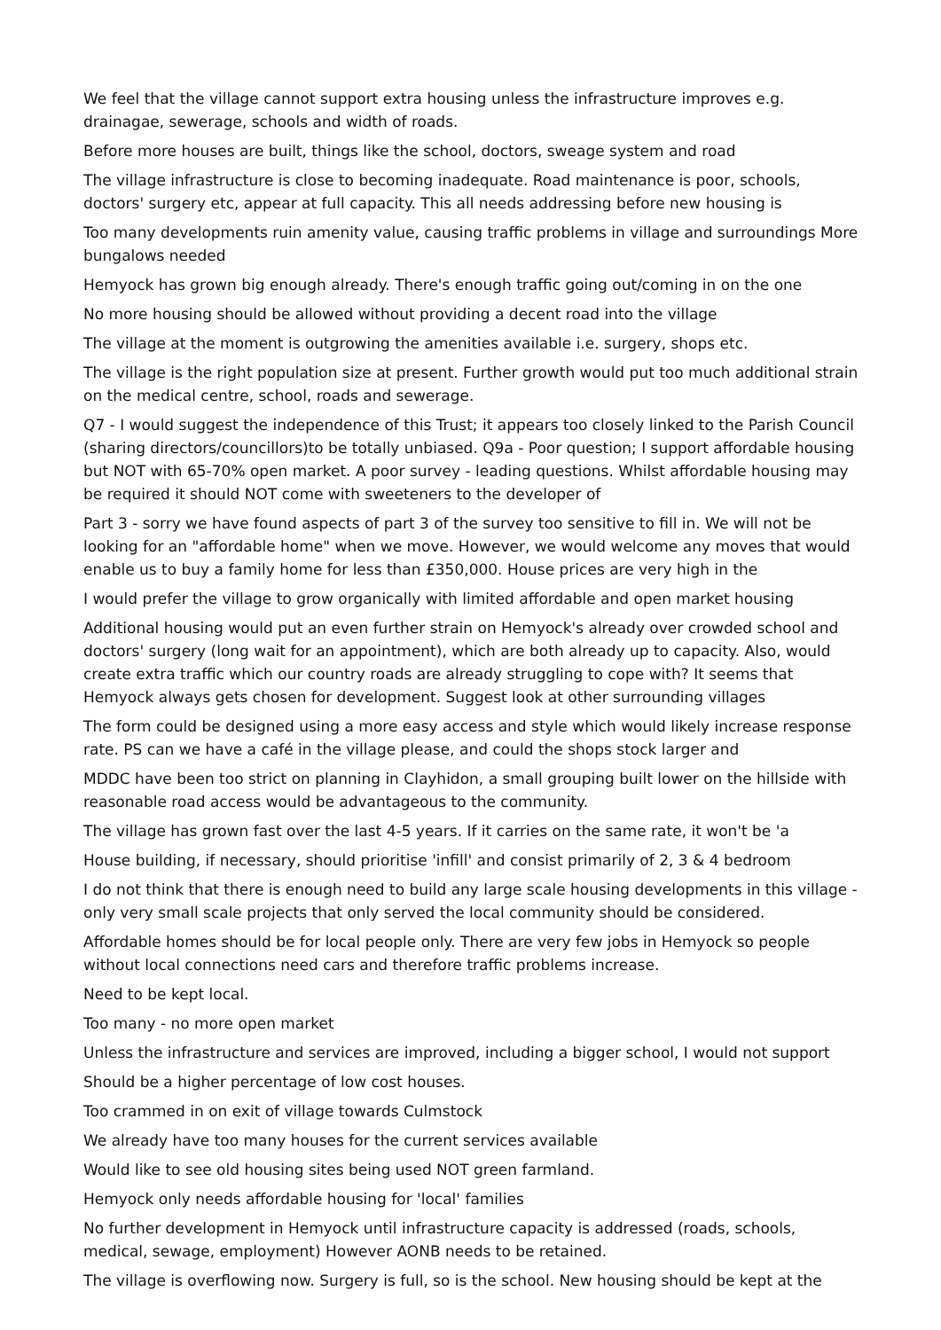We feel that the village cannot support extra housing unless the infrastructure improves e.g. drainagae, sewerage, schools and width of roads.
Before more houses are built, things like the school, doctors, sweage system and road
The village infrastructure is close to becoming inadequate. Road maintenance is poor, schools, doctors' surgery etc, appear at full capacity. This all needs addressing before new housing is
Too many developments ruin amenity value, causing traffic problems in village and surroundings More bungalows needed
Hemyock has grown big enough already. There's enough traffic going out/coming in on the one
No more housing should be allowed without providing a decent road into the village
The village at the moment is outgrowing the amenities available i.e. surgery, shops etc.
The village is the right population size at present. Further growth would put too much additional strain on the medical centre, school, roads and sewerage.
Q7 - I would suggest the independence of this Trust; it appears too closely linked to the Parish Council (sharing directors/councillors)to be totally unbiased. Q9a - Poor question; I support affordable housing but NOT with 65-70% open market. A poor survey - leading questions. Whilst affordable housing may be required it should NOT come with sweeteners to the developer of
Part 3 - sorry we have found aspects of part 3 of the survey too sensitive to fill in. We will not be looking for an "affordable home" when we move. However, we would welcome any moves that would enable us to buy a family home for less than £350,000. House prices are very high in the
I would prefer the village to grow organically with limited affordable and open market housing
Additional housing would put an even further strain on Hemyock's already over crowded school and doctors' surgery (long wait for an appointment), which are both already up to capacity. Also, would create extra traffic which our country roads are already struggling to cope with? It seems that Hemyock always gets chosen for development. Suggest look at other surrounding villages
The form could be designed using a more easy access and style which would likely increase response rate. PS can we have a café in the village please, and could the shops stock larger and
MDDC have been too strict on planning in Clayhidon, a small grouping built lower on the hillside with reasonable road access would be advantageous to the community.
The village has grown fast over the last 4-5 years. If it carries on the same rate, it won't be 'a
House building, if necessary, should prioritise 'infill' and consist primarily of 2, 3 & 4 bedroom
I do not think that there is enough need to build any large scale housing developments in this village - only very small scale projects that only served the local community should be considered.
Affordable homes should be for local people only. There are very few jobs in Hemyock so people without local connections need cars and therefore traffic problems increase.
Need to be kept local.
Too many - no more open market
Unless the infrastructure and services are improved, including a bigger school, I would not support
Should be a higher percentage of low cost houses.
Too crammed in on exit of village towards Culmstock
We already have too many houses for the current services available
Would like to see old housing sites being used NOT green farmland.
Hemyock only needs affordable housing for 'local' families
No further development in Hemyock until infrastructure capacity is addressed (roads, schools, medical, sewage, employment) However AONB needs to be retained.
The village is overflowing now. Surgery is full, so is the school. New housing should be kept at the